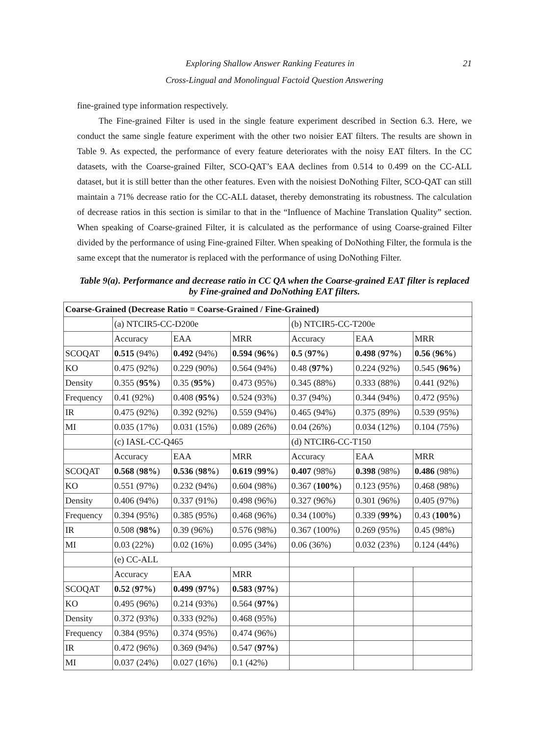21 Exploring Shallow Answer Ranking Features in
Cross-Lingual and Monolingual Factoid Question Answering
fine-grained type information respectively.
The Fine-grained Filter is used in the single feature experiment described in Section 6.3. Here, we conduct the same single feature experiment with the other two noisier EAT filters. The results are shown in Table 9. As expected, the performance of every feature deteriorates with the noisy EAT filters. In the CC datasets, with the Coarse-grained Filter, SCO-QAT’s EAA declines from 0.514 to 0.499 on the CC-ALL dataset, but it is still better than the other features. Even with the noisiest DoNothing Filter, SCO-QAT can still maintain a 71% decrease ratio for the CC-ALL dataset, thereby demonstrating its robustness. The calculation of decrease ratios in this section is similar to that in the “Influence of Machine Translation Quality” section. When speaking of Coarse-grained Filter, it is calculated as the performance of using Coarse-grained Filter divided by the performance of using Fine-grained Filter. When speaking of DoNothing Filter, the formula is the same except that the numerator is replaced with the performance of using DoNothing Filter.
Table 9(a). Performance and decrease ratio in CC QA when the Coarse-grained EAT filter is replaced by Fine-grained and DoNothing EAT filters.
| Coarse-Grained (Decrease Ratio = Coarse-Grained / Fine-Grained) | | | | | | |
| --- | --- | --- | --- | --- | --- | --- |
| | (a) NTCIR5-CC-D200e | | | (b) NTCIR5-CC-T200e | | |
| | Accuracy | EAA | MRR | Accuracy | EAA | MRR |
| SCOQAT | 0.515 (94%) | 0.492 (94%) | 0.594 ( 96% ) | 0.5 ( 97% ) | 0.498 ( 97% ) | 0.56 ( 96% ) |
| KO | 0.475 (92%) | 0.229 (90%) | 0.564 (94%) | 0.48 ( 97% ) | 0.224 (92%) | 0.545 ( 96% ) |
| Density | 0.355 ( 95% ) | 0.35 ( 95% ) | 0.473 (95%) | 0.345 (88%) | 0.333 (88%) | 0.441 (92%) |
| Frequency | 0.41 (92%) | 0.408 ( 95% ) | 0.524 (93%) | 0.37 (94%) | 0.344 (94%) | 0.472 (95%) |
| IR | 0.475 (92%) | 0.392 (92%) | 0.559 (94%) | 0.465 (94%) | 0.375 (89%) | 0.539 (95%) |
| MI | 0.035 (17%) | 0.031 (15%) | 0.089 (26%) | 0.04 (26%) | 0.034 (12%) | 0.104 (75%) |
| | (c) IASL-CC-Q465 | | | (d) NTCIR6-CC-T150 | | |
| | Accuracy | EAA | MRR | Accuracy | EAA | MRR |
| SCOQAT | 0.568 ( 98% ) | 0.536 ( 98% ) | 0.619 ( 99% ) | 0.407 (98%) | 0.398 (98%) | 0.486 (98%) |
| KO | 0.551 (97%) | 0.232 (94%) | 0.604 (98%) | 0.367 ( 100% ) | 0.123 (95%) | 0.468 (98%) |
| Density | 0.406 (94%) | 0.337 (91%) | 0.498 (96%) | 0.327 (96%) | 0.301 (96%) | 0.405 (97%) |
| Frequency | 0.394 (95%) | 0.385 (95%) | 0.468 (96%) | 0.34 (100%) | 0.339 ( 99% ) | 0.43 ( 100% ) |
| IR | 0.508 ( 98% ) | 0.39 (96%) | 0.576 (98%) | 0.367 (100%) | 0.269 (95%) | 0.45 (98%) |
| MI | 0.03 (22%) | 0.02 (16%) | 0.095 (34%) | 0.06 (36%) | 0.032 (23%) | 0.124 (44%) |
| | (e) CC-ALL | | | | | |
| | Accuracy | EAA | MRR | | | |
| SCOQAT | 0.52 ( 97% ) | 0.499 ( 97% ) | 0.583 ( 97% ) | | | |
| KO | 0.495 (96%) | 0.214 (93%) | 0.564 ( 97% ) | | | |
| Density | 0.372 (93%) | 0.333 (92%) | 0.468 (95%) | | | |
| Frequency | 0.384 (95%) | 0.374 (95%) | 0.474 (96%) | | | |
| IR | 0.472 (96%) | 0.369 (94%) | 0.547 ( 97% ) | | | |
| MI | 0.037 (24%) | 0.027 (16%) | 0.1 (42%) | | | |